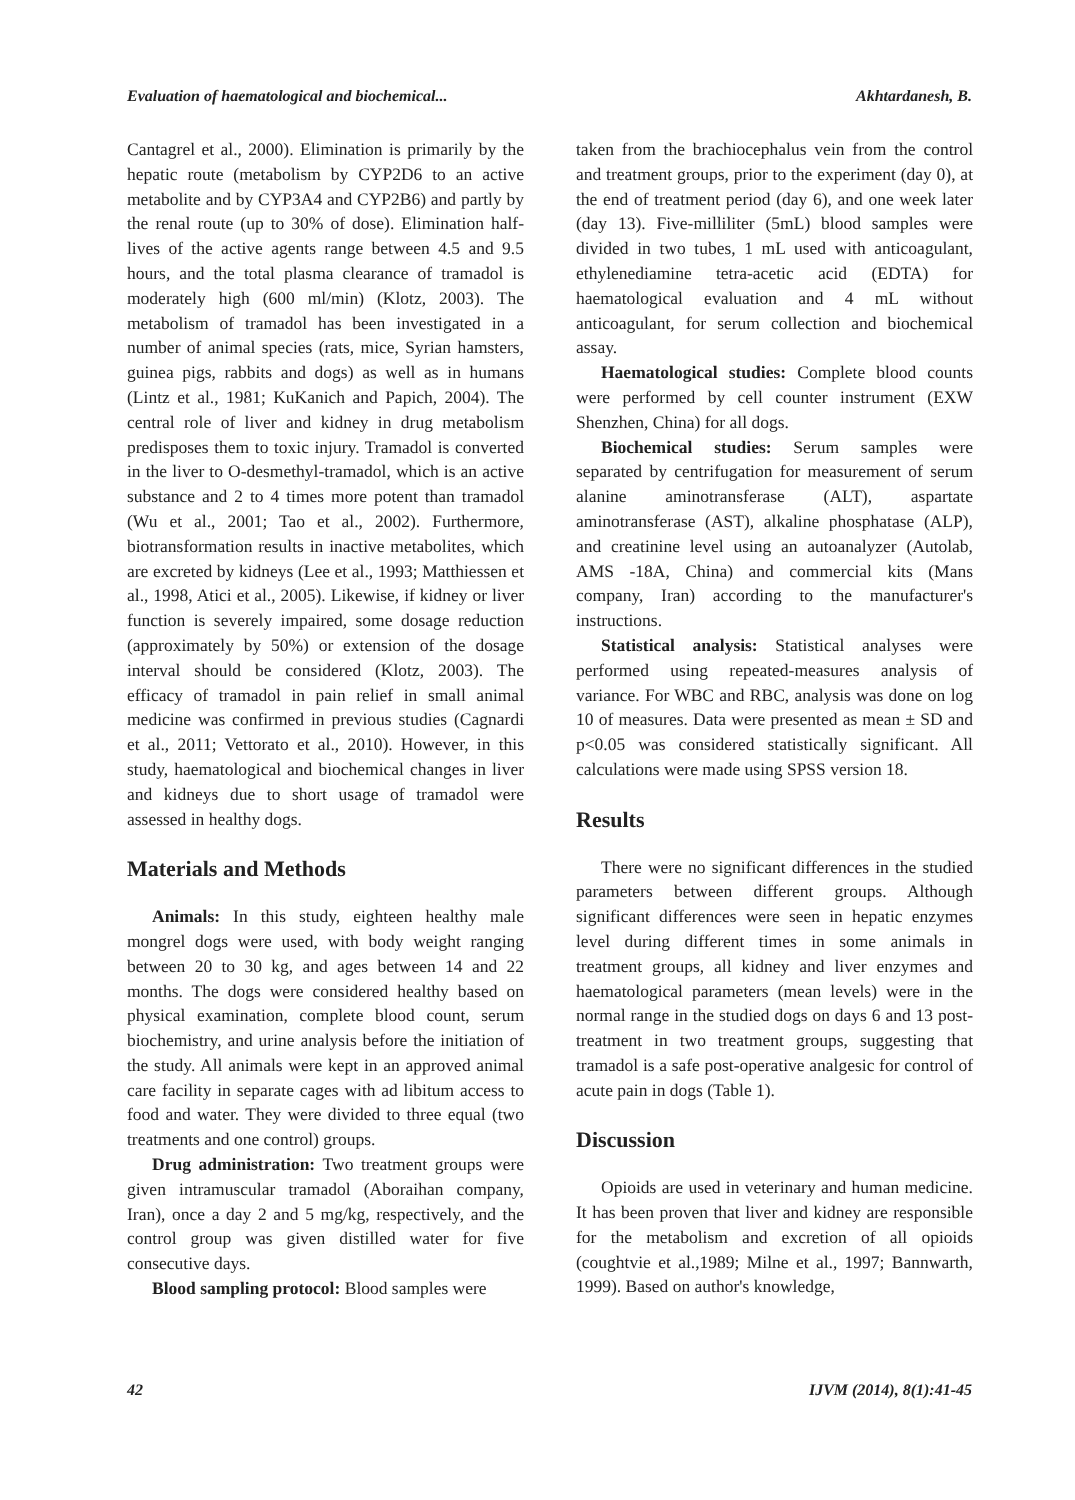Evaluation of haematological and biochemical... Akhtardanesh, B.
Cantagrel et al., 2000). Elimination is primarily by the hepatic route (metabolism by CYP2D6 to an active metabolite and by CYP3A4 and CYP2B6) and partly by the renal route (up to 30% of dose). Elimination half-lives of the active agents range between 4.5 and 9.5 hours, and the total plasma clearance of tramadol is moderately high (600 ml/min) (Klotz, 2003). The metabolism of tramadol has been investigated in a number of animal species (rats, mice, Syrian hamsters, guinea pigs, rabbits and dogs) as well as in humans (Lintz et al., 1981; KuKanich and Papich, 2004). The central role of liver and kidney in drug metabolism predisposes them to toxic injury. Tramadol is converted in the liver to O-desmethyl-tramadol, which is an active substance and 2 to 4 times more potent than tramadol (Wu et al., 2001; Tao et al., 2002). Furthermore, biotransformation results in inactive metabolites, which are excreted by kidneys (Lee et al., 1993; Matthiessen et al., 1998, Atici et al., 2005). Likewise, if kidney or liver function is severely impaired, some dosage reduction (approximately by 50%) or extension of the dosage interval should be considered (Klotz, 2003). The efficacy of tramadol in pain relief in small animal medicine was confirmed in previous studies (Cagnardi et al., 2011; Vettorato et al., 2010). However, in this study, haematological and biochemical changes in liver and kidneys due to short usage of tramadol were assessed in healthy dogs.
Materials and Methods
Animals: In this study, eighteen healthy male mongrel dogs were used, with body weight ranging between 20 to 30 kg, and ages between 14 and 22 months. The dogs were considered healthy based on physical examination, complete blood count, serum biochemistry, and urine analysis before the initiation of the study. All animals were kept in an approved animal care facility in separate cages with ad libitum access to food and water. They were divided to three equal (two treatments and one control) groups.
Drug administration: Two treatment groups were given intramuscular tramadol (Aboraihan company, Iran), once a day 2 and 5 mg/kg, respectively, and the control group was given distilled water for five consecutive days.
Blood sampling protocol: Blood samples were
taken from the brachiocephalus vein from the control and treatment groups, prior to the experiment (day 0), at the end of treatment period (day 6), and one week later (day 13). Five-milliliter (5mL) blood samples were divided in two tubes, 1 mL used with anticoagulant, ethylenediamine tetra-acetic acid (EDTA) for haematological evaluation and 4 mL without anticoagulant, for serum collection and biochemical assay.
Haematological studies: Complete blood counts were performed by cell counter instrument (EXW Shenzhen, China) for all dogs.
Biochemical studies: Serum samples were separated by centrifugation for measurement of serum alanine aminotransferase (ALT), aspartate aminotransferase (AST), alkaline phosphatase (ALP), and creatinine level using an autoanalyzer (Autolab, AMS -18A, China) and commercial kits (Mans company, Iran) according to the manufacturer's instructions.
Statistical analysis: Statistical analyses were performed using repeated-measures analysis of variance. For WBC and RBC, analysis was done on log 10 of measures. Data were presented as mean ± SD and p<0.05 was considered statistically significant. All calculations were made using SPSS version 18.
Results
There were no significant differences in the studied parameters between different groups. Although significant differences were seen in hepatic enzymes level during different times in some animals in treatment groups, all kidney and liver enzymes and haematological parameters (mean levels) were in the normal range in the studied dogs on days 6 and 13 post-treatment in two treatment groups, suggesting that tramadol is a safe post-operative analgesic for control of acute pain in dogs (Table 1).
Discussion
Opioids are used in veterinary and human medicine. It has been proven that liver and kidney are responsible for the metabolism and excretion of all opioids (coughtvie et al.,1989; Milne et al., 1997; Bannwarth, 1999). Based on author's knowledge,
42 IJVM (2014), 8(1):41-45